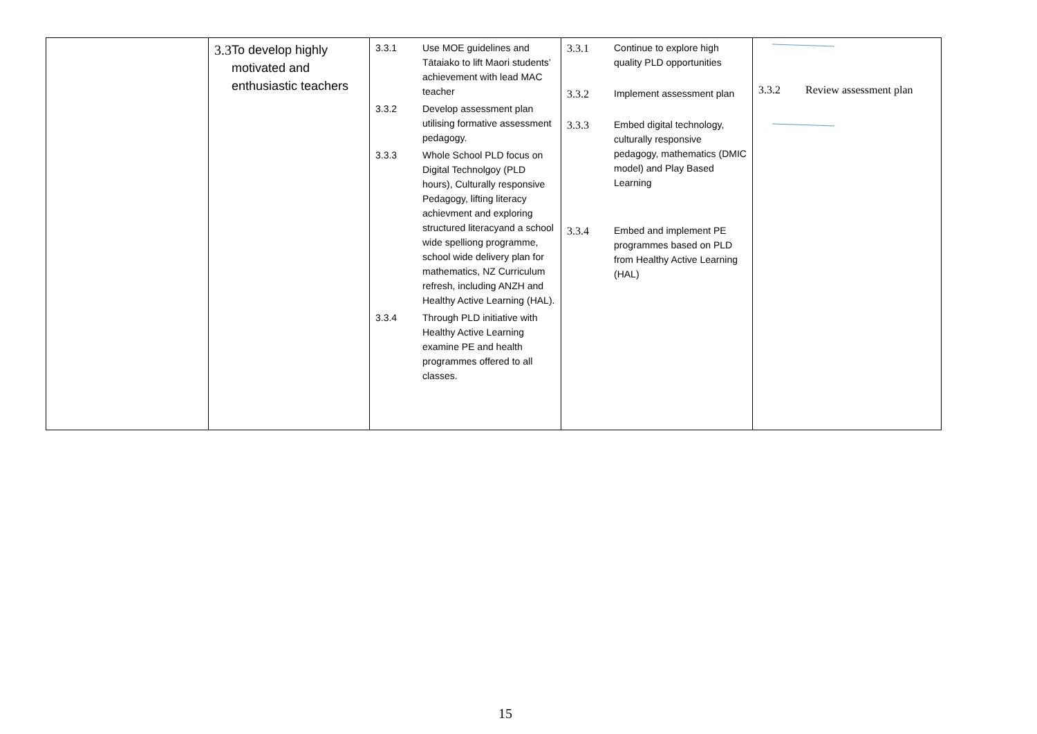| | 3.3 To develop highly motivated and enthusiastic teachers | 3.3.1 Use MOE guidelines and Tātaiako to lift Maori students’ achievement with lead MAC teacher 3.3.2 Develop assessment plan utilising formative assessment pedagogy. 3.3.3 Whole School PLD focus on Digital Technolgoy (PLD hours), Culturally responsive Pedagogy, lifting literacy achievment and exploring structured literacyand a school wide spelliong programme, school wide delivery plan for mathematics, NZ Curriculum refresh, including ANZH and Healthy Active Learning (HAL). 3.3.4 Through PLD initiative with Healthy Active Learning examine PE and health programmes offered to all classes. | 3.3.1 Continue to explore high quality PLD opportunities 3.3.2 Implement assessment plan 3.3.3 Embed digital technology, culturally responsive pedagogy, mathematics (DMIC model) and Play Based Learning 3.3.4 Embed and implement PE programmes based on PLD from Healthy Active Learning (HAL) | 3.3.2 Review assessment plan |
15